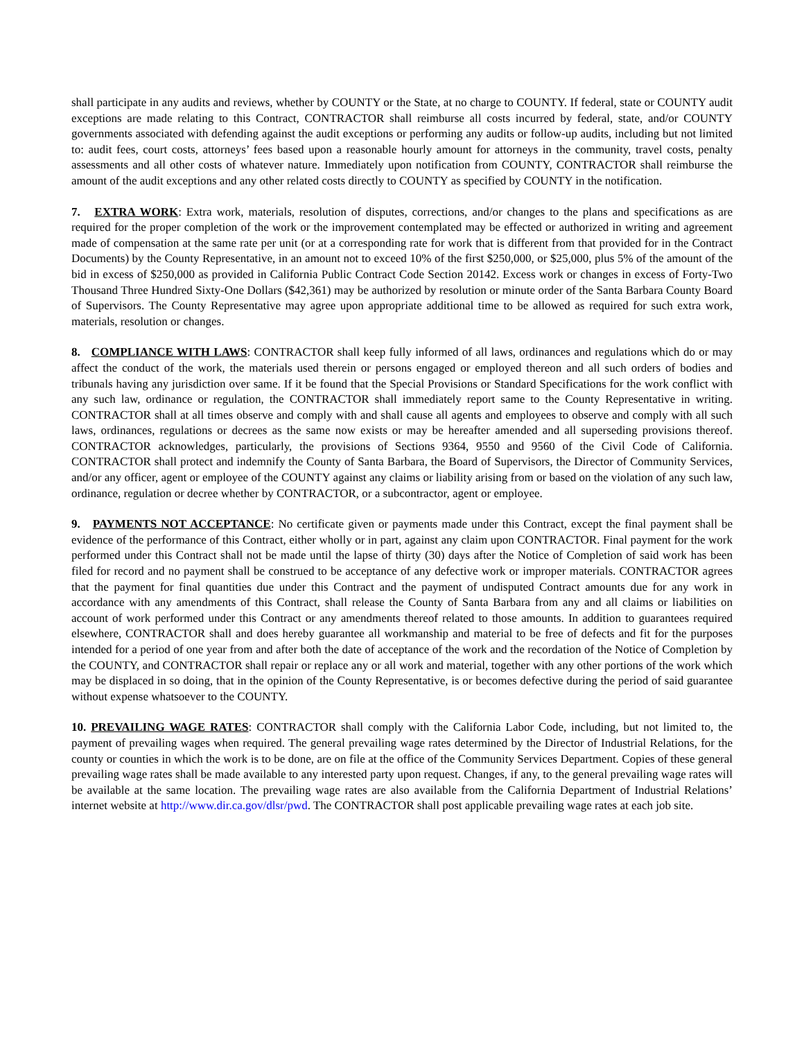shall participate in any audits and reviews, whether by COUNTY or the State, at no charge to COUNTY. If federal, state or COUNTY audit exceptions are made relating to this Contract, CONTRACTOR shall reimburse all costs incurred by federal, state, and/or COUNTY governments associated with defending against the audit exceptions or performing any audits or follow-up audits, including but not limited to: audit fees, court costs, attorneys’ fees based upon a reasonable hourly amount for attorneys in the community, travel costs, penalty assessments and all other costs of whatever nature. Immediately upon notification from COUNTY, CONTRACTOR shall reimburse the amount of the audit exceptions and any other related costs directly to COUNTY as specified by COUNTY in the notification.
7. EXTRA WORK: Extra work, materials, resolution of disputes, corrections, and/or changes to the plans and specifications as are required for the proper completion of the work or the improvement contemplated may be effected or authorized in writing and agreement made of compensation at the same rate per unit (or at a corresponding rate for work that is different from that provided for in the Contract Documents) by the County Representative, in an amount not to exceed 10% of the first $250,000, or $25,000, plus 5% of the amount of the bid in excess of $250,000 as provided in California Public Contract Code Section 20142. Excess work or changes in excess of Forty-Two Thousand Three Hundred Sixty-One Dollars ($42,361) may be authorized by resolution or minute order of the Santa Barbara County Board of Supervisors. The County Representative may agree upon appropriate additional time to be allowed as required for such extra work, materials, resolution or changes.
8. COMPLIANCE WITH LAWS: CONTRACTOR shall keep fully informed of all laws, ordinances and regulations which do or may affect the conduct of the work, the materials used therein or persons engaged or employed thereon and all such orders of bodies and tribunals having any jurisdiction over same. If it be found that the Special Provisions or Standard Specifications for the work conflict with any such law, ordinance or regulation, the CONTRACTOR shall immediately report same to the County Representative in writing. CONTRACTOR shall at all times observe and comply with and shall cause all agents and employees to observe and comply with all such laws, ordinances, regulations or decrees as the same now exists or may be hereafter amended and all superseding provisions thereof. CONTRACTOR acknowledges, particularly, the provisions of Sections 9364, 9550 and 9560 of the Civil Code of California. CONTRACTOR shall protect and indemnify the County of Santa Barbara, the Board of Supervisors, the Director of Community Services, and/or any officer, agent or employee of the COUNTY against any claims or liability arising from or based on the violation of any such law, ordinance, regulation or decree whether by CONTRACTOR, or a subcontractor, agent or employee.
9. PAYMENTS NOT ACCEPTANCE: No certificate given or payments made under this Contract, except the final payment shall be evidence of the performance of this Contract, either wholly or in part, against any claim upon CONTRACTOR. Final payment for the work performed under this Contract shall not be made until the lapse of thirty (30) days after the Notice of Completion of said work has been filed for record and no payment shall be construed to be acceptance of any defective work or improper materials. CONTRACTOR agrees that the payment for final quantities due under this Contract and the payment of undisputed Contract amounts due for any work in accordance with any amendments of this Contract, shall release the County of Santa Barbara from any and all claims or liabilities on account of work performed under this Contract or any amendments thereof related to those amounts. In addition to guarantees required elsewhere, CONTRACTOR shall and does hereby guarantee all workmanship and material to be free of defects and fit for the purposes intended for a period of one year from and after both the date of acceptance of the work and the recordation of the Notice of Completion by the COUNTY, and CONTRACTOR shall repair or replace any or all work and material, together with any other portions of the work which may be displaced in so doing, that in the opinion of the County Representative, is or becomes defective during the period of said guarantee without expense whatsoever to the COUNTY.
10. PREVAILING WAGE RATES: CONTRACTOR shall comply with the California Labor Code, including, but not limited to, the payment of prevailing wages when required. The general prevailing wage rates determined by the Director of Industrial Relations, for the county or counties in which the work is to be done, are on file at the office of the Community Services Department. Copies of these general prevailing wage rates shall be made available to any interested party upon request. Changes, if any, to the general prevailing wage rates will be available at the same location. The prevailing wage rates are also available from the California Department of Industrial Relations’ internet website at http://www.dir.ca.gov/dlsr/pwd. The CONTRACTOR shall post applicable prevailing wage rates at each job site.